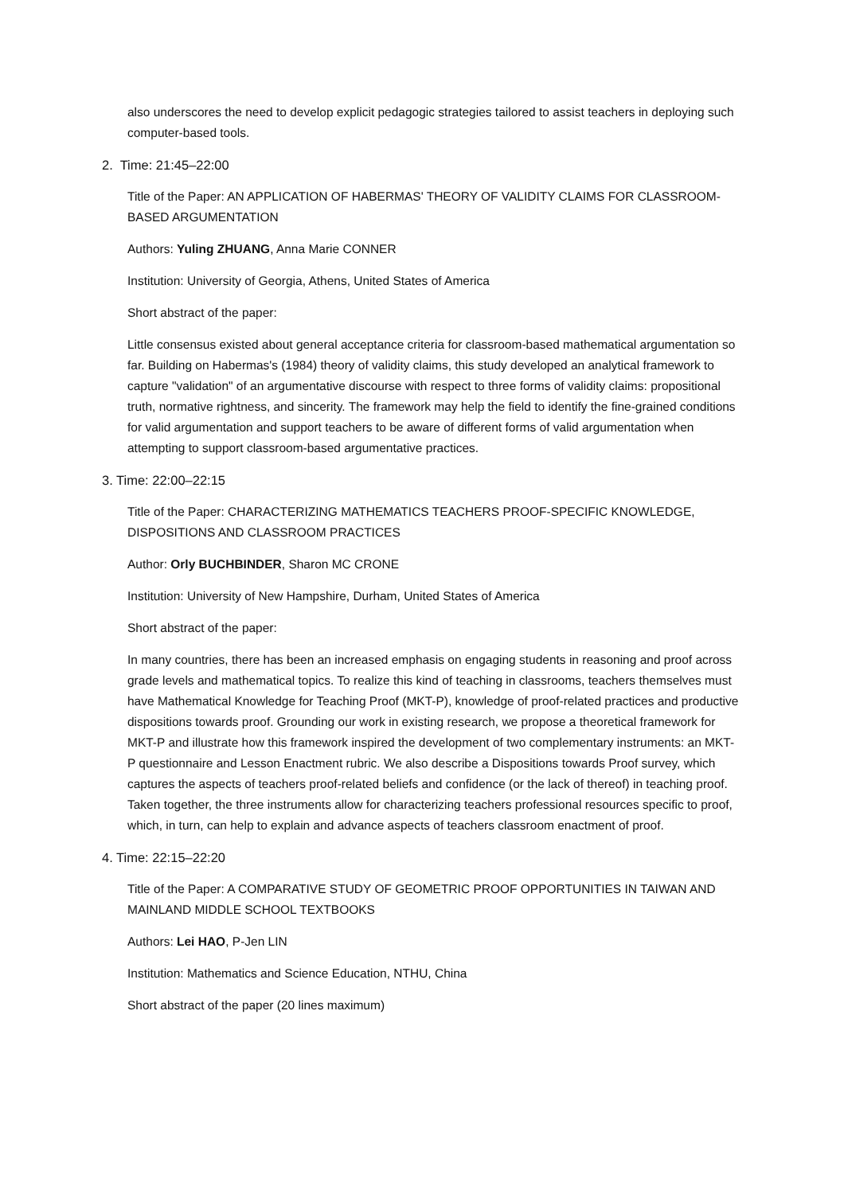also underscores the need to develop explicit pedagogic strategies tailored to assist teachers in deploying such computer-based tools.
2. Time: 21:45–22:00
Title of the Paper: AN APPLICATION OF HABERMAS' THEORY OF VALIDITY CLAIMS FOR CLASSROOM-BASED ARGUMENTATION
Authors: Yuling ZHUANG, Anna Marie CONNER
Institution: University of Georgia, Athens, United States of America
Short abstract of the paper:
Little consensus existed about general acceptance criteria for classroom-based mathematical argumentation so far. Building on Habermas's (1984) theory of validity claims, this study developed an analytical framework to capture "validation" of an argumentative discourse with respect to three forms of validity claims: propositional truth, normative rightness, and sincerity. The framework may help the field to identify the fine-grained conditions for valid argumentation and support teachers to be aware of different forms of valid argumentation when attempting to support classroom-based argumentative practices.
3. Time: 22:00–22:15
Title of the Paper: CHARACTERIZING MATHEMATICS TEACHERS PROOF-SPECIFIC KNOWLEDGE, DISPOSITIONS AND CLASSROOM PRACTICES
Author: Orly BUCHBINDER, Sharon MC CRONE
Institution: University of New Hampshire, Durham, United States of America
Short abstract of the paper:
In many countries, there has been an increased emphasis on engaging students in reasoning and proof across grade levels and mathematical topics. To realize this kind of teaching in classrooms, teachers themselves must have Mathematical Knowledge for Teaching Proof (MKT-P), knowledge of proof-related practices and productive dispositions towards proof. Grounding our work in existing research, we propose a theoretical framework for MKT-P and illustrate how this framework inspired the development of two complementary instruments: an MKT-P questionnaire and Lesson Enactment rubric. We also describe a Dispositions towards Proof survey, which captures the aspects of teachers proof-related beliefs and confidence (or the lack of thereof) in teaching proof. Taken together, the three instruments allow for characterizing teachers professional resources specific to proof, which, in turn, can help to explain and advance aspects of teachers classroom enactment of proof.
4. Time: 22:15–22:20
Title of the Paper: A COMPARATIVE STUDY OF GEOMETRIC PROOF OPPORTUNITIES IN TAIWAN AND MAINLAND MIDDLE SCHOOL TEXTBOOKS
Authors: Lei HAO, P-Jen LIN
Institution: Mathematics and Science Education, NTHU, China
Short abstract of the paper (20 lines maximum)